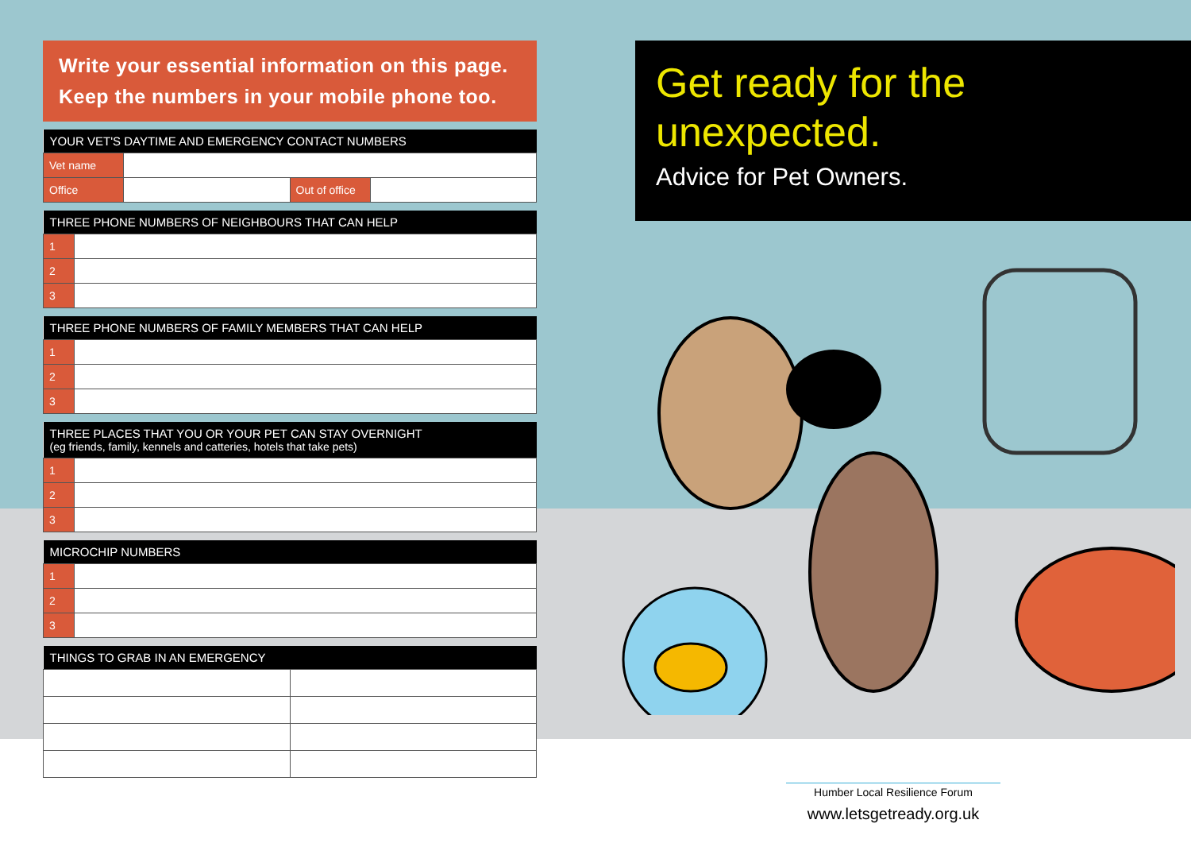Write your essential information on this page.
Keep the numbers in your mobile phone too.
| YOUR VET'S DAYTIME AND EMERGENCY CONTACT NUMBERS | | | |
| --- | --- | --- | --- |
| Vet name | | | |
| Office | | Out of office | |
| THREE PHONE NUMBERS OF NEIGHBOURS THAT CAN HELP | |
| --- | --- |
| 1 | |
| 2 | |
| 3 | |
| THREE PHONE NUMBERS OF FAMILY MEMBERS THAT CAN HELP | |
| --- | --- |
| 1 | |
| 2 | |
| 3 | |
| THREE PLACES THAT YOU OR YOUR PET CAN STAY OVERNIGHT (eg friends, family, kennels and catteries, hotels that take pets) | |
| --- | --- |
| 1 | |
| 2 | |
| 3 | |
| MICROCHIP NUMBERS | |
| --- | --- |
| 1 | |
| 2 | |
| 3 | |
| THINGS TO GRAB IN AN EMERGENCY | |
| --- | --- |
Get ready for the
unexpected.
Advice for Pet Owners.
Humber Local Resilience Forum
www.letsgetready.org.uk